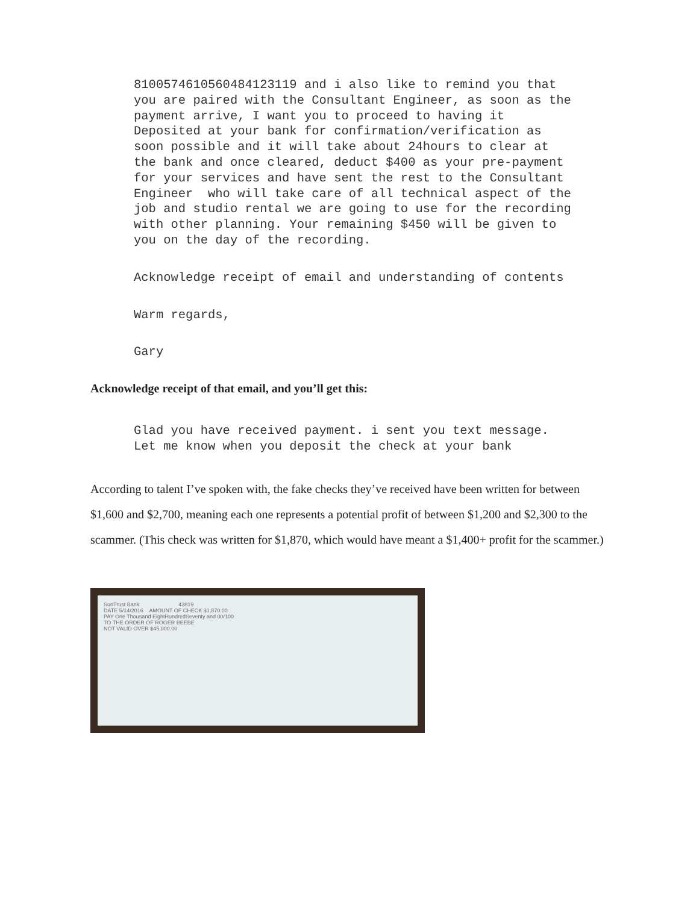8100574610560484123119 and i also like to remind you that you are paired with the Consultant Engineer, as soon as the payment arrive, I want you to proceed to having it Deposited at your bank for confirmation/verification as soon possible and it will take about 24hours to clear at the bank and once cleared, deduct $400 as your pre-payment for your services and have sent the rest to the Consultant Engineer who will take care of all technical aspect of the job and studio rental we are going to use for the recording with other planning. Your remaining $450 will be given to you on the day of the recording.
Acknowledge receipt of email and understanding of contents
Warm regards,
Gary
Acknowledge receipt of that email, and you’ll get this:
Glad you have received payment. i sent you text message. Let me know when you deposit the check at your bank
According to talent I’ve spoken with, the fake checks they’ve received have been written for between $1,600 and $2,700, meaning each one represents a potential profit of between $1,200 and $2,300 to the scammer. (This check was written for $1,870, which would have meant a $1,400+ profit for the scammer.)
SunTrust Bank 43819
DATE 5/14/2016 AMOUNT OF CHECK $1,870.00
PAY One Thousand EightHundredSeventy and 00/100
TO THE ORDER OF ROGER BEEBE
NOT VALID OVER $45,000.00